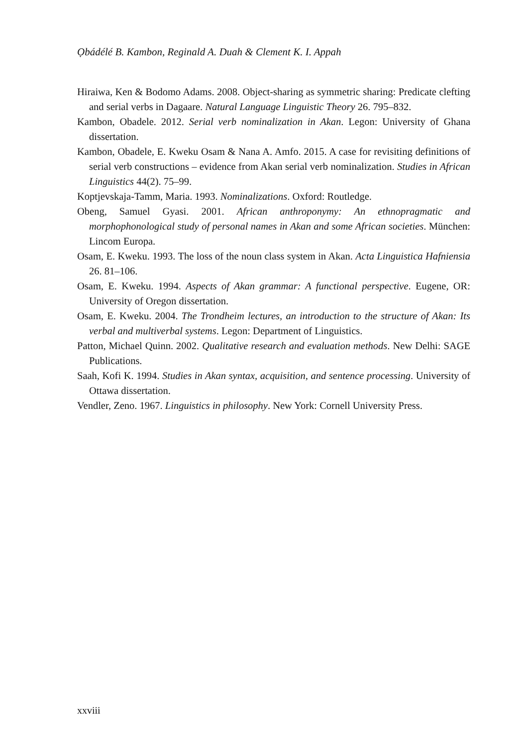Ọbádélé B. Kambon, Reginald A. Duah & Clement K. I. Appah
Hiraiwa, Ken & Bodomo Adams. 2008. Object-sharing as symmetric sharing: Predicate clefting and serial verbs in Dagaare. Natural Language Linguistic Theory 26. 795–832.
Kambon, Obadele. 2012. Serial verb nominalization in Akan. Legon: University of Ghana dissertation.
Kambon, Obadele, E. Kweku Osam & Nana A. Amfo. 2015. A case for revisiting definitions of serial verb constructions – evidence from Akan serial verb nominalization. Studies in African Linguistics 44(2). 75–99.
Koptjevskaja-Tamm, Maria. 1993. Nominalizations. Oxford: Routledge.
Obeng, Samuel Gyasi. 2001. African anthroponymy: An ethnopragmatic and morphophonological study of personal names in Akan and some African societies. München: Lincom Europa.
Osam, E. Kweku. 1993. The loss of the noun class system in Akan. Acta Linguistica Hafniensia 26. 81–106.
Osam, E. Kweku. 1994. Aspects of Akan grammar: A functional perspective. Eugene, OR: University of Oregon dissertation.
Osam, E. Kweku. 2004. The Trondheim lectures, an introduction to the structure of Akan: Its verbal and multiverbal systems. Legon: Department of Linguistics.
Patton, Michael Quinn. 2002. Qualitative research and evaluation methods. New Delhi: SAGE Publications.
Saah, Kofi K. 1994. Studies in Akan syntax, acquisition, and sentence processing. University of Ottawa dissertation.
Vendler, Zeno. 1967. Linguistics in philosophy. New York: Cornell University Press.
xxviii